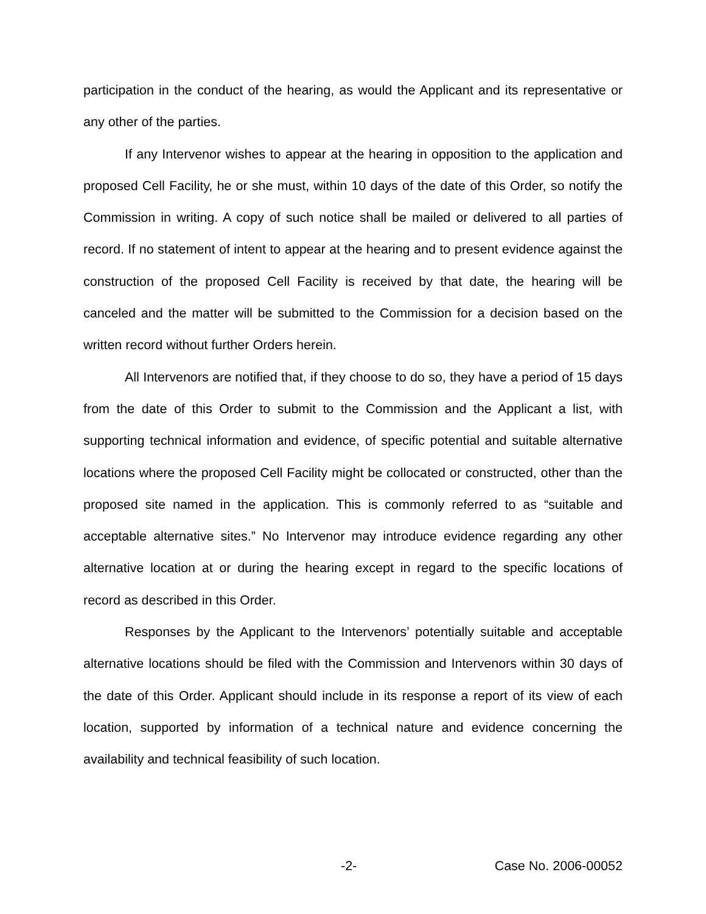participation in the conduct of the hearing, as would the Applicant and its representative or any other of the parties.
If any Intervenor wishes to appear at the hearing in opposition to the application and proposed Cell Facility, he or she must, within 10 days of the date of this Order, so notify the Commission in writing. A copy of such notice shall be mailed or delivered to all parties of record. If no statement of intent to appear at the hearing and to present evidence against the construction of the proposed Cell Facility is received by that date, the hearing will be canceled and the matter will be submitted to the Commission for a decision based on the written record without further Orders herein.
All Intervenors are notified that, if they choose to do so, they have a period of 15 days from the date of this Order to submit to the Commission and the Applicant a list, with supporting technical information and evidence, of specific potential and suitable alternative locations where the proposed Cell Facility might be collocated or constructed, other than the proposed site named in the application. This is commonly referred to as “suitable and acceptable alternative sites.” No Intervenor may introduce evidence regarding any other alternative location at or during the hearing except in regard to the specific locations of record as described in this Order.
Responses by the Applicant to the Intervenors’ potentially suitable and acceptable alternative locations should be filed with the Commission and Intervenors within 30 days of the date of this Order. Applicant should include in its response a report of its view of each location, supported by information of a technical nature and evidence concerning the availability and technical feasibility of such location.
-2- Case No. 2006-00052